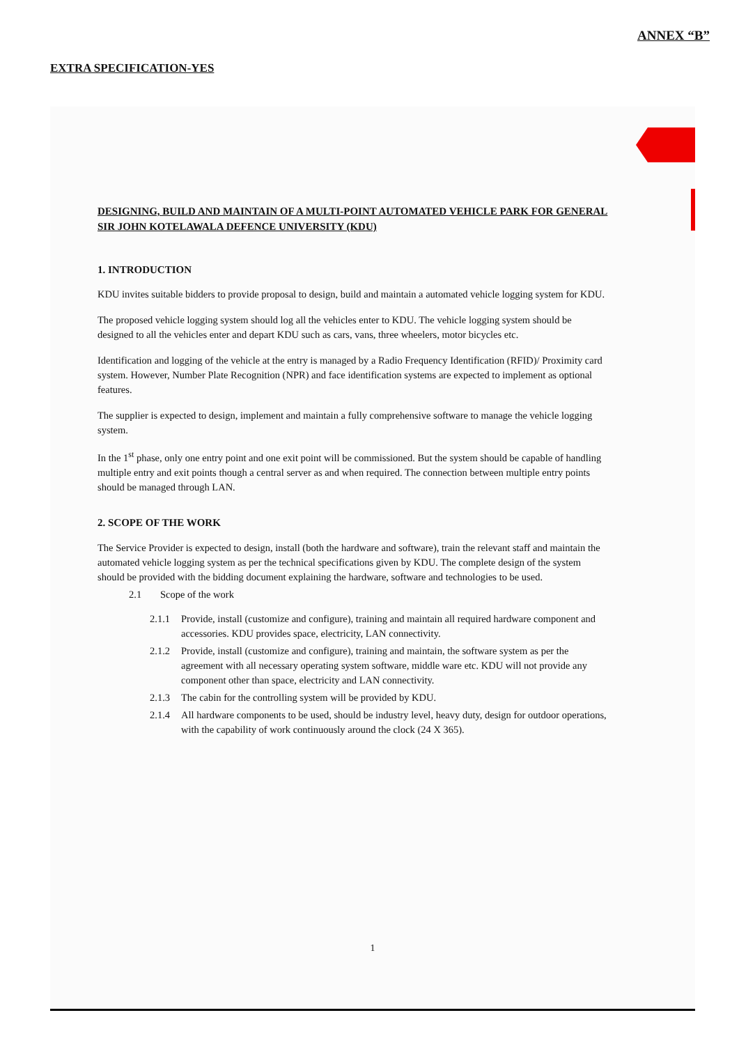ANNEX “B”
EXTRA SPECIFICATION-YES
DESIGNING, BUILD AND MAINTAIN OF A MULTI-POINT AUTOMATED VEHICLE PARK FOR GENERAL SIR JOHN KOTELAWALA DEFENCE UNIVERSITY (KDU)
1. INTRODUCTION
KDU invites suitable bidders to provide proposal to design, build and maintain a automated vehicle logging system for KDU.
The proposed vehicle logging system should log all the vehicles enter to KDU. The vehicle logging system should be designed to all the vehicles enter and depart KDU such as cars, vans, three wheelers, motor bicycles etc.
Identification and logging of the vehicle at the entry is managed by a Radio Frequency Identification (RFID)/ Proximity card system. However, Number Plate Recognition (NPR) and face identification systems are expected to implement as optional features.
The supplier is expected to design, implement and maintain a fully comprehensive software to manage the vehicle logging system.
In the 1<sup>st</sup> phase, only one entry point and one exit point will be commissioned. But the system should be capable of handling multiple entry and exit points though a central server as and when required. The connection between multiple entry points should be managed through LAN.
2. SCOPE OF THE WORK
The Service Provider is expected to design, install (both the hardware and software), train the relevant staff and maintain the automated vehicle logging system as per the technical specifications given by KDU. The complete design of the system should be provided with the bidding document explaining the hardware, software and technologies to be used.
2.1 Scope of the work
2.1.1 Provide, install (customize and configure), training and maintain all required hardware component and accessories. KDU provides space, electricity, LAN connectivity.
2.1.2 Provide, install (customize and configure), training and maintain, the software system as per the agreement with all necessary operating system software, middle ware etc. KDU will not provide any component other than space, electricity and LAN connectivity.
2.1.3 The cabin for the controlling system will be provided by KDU.
2.1.4 All hardware components to be used, should be industry level, heavy duty, design for outdoor operations, with the capability of work continuously around the clock (24 X 365).
1